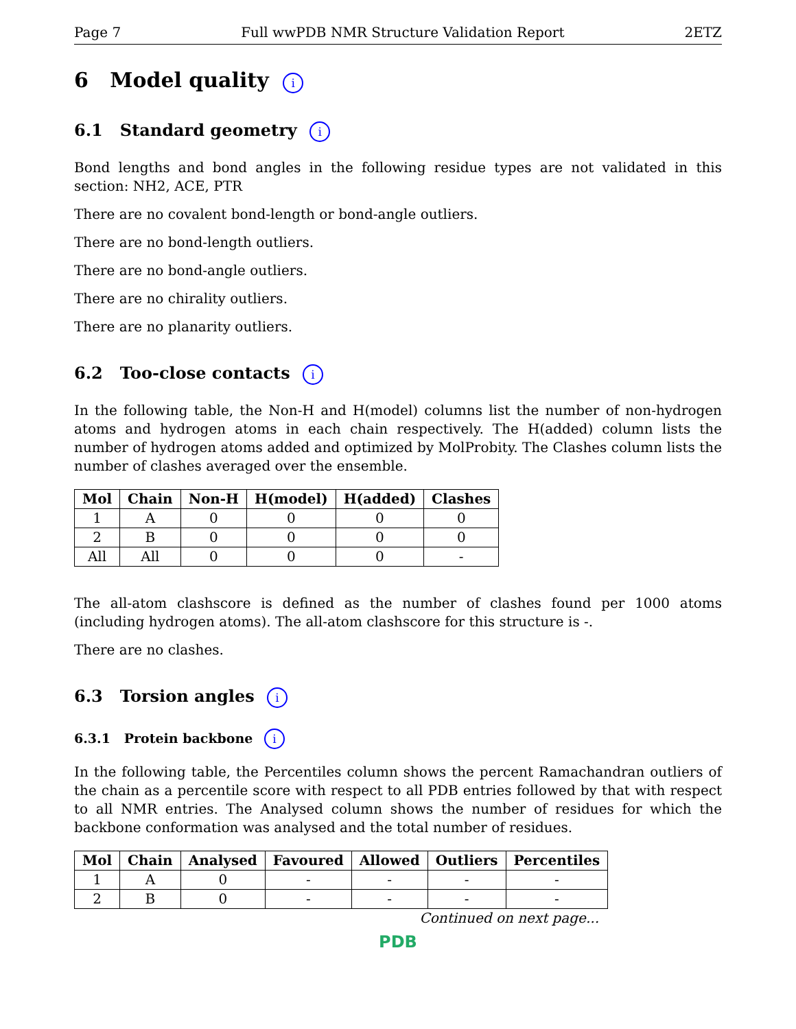Page 7 Full wwPDB NMR Structure Validation Report 2ETZ
6 Model quality i
6.1 Standard geometry i
Bond lengths and bond angles in the following residue types are not validated in this section: NH2, ACE, PTR
There are no covalent bond-length or bond-angle outliers.
There are no bond-length outliers.
There are no bond-angle outliers.
There are no chirality outliers.
There are no planarity outliers.
6.2 Too-close contacts i
In the following table, the Non-H and H(model) columns list the number of non-hydrogen atoms and hydrogen atoms in each chain respectively. The H(added) column lists the number of hydrogen atoms added and optimized by MolProbity. The Clashes column lists the number of clashes averaged over the ensemble.
| Mol | Chain | Non-H | H(model) | H(added) | Clashes |
| --- | --- | --- | --- | --- | --- |
| 1 | A | 0 | 0 | 0 | 0 |
| 2 | B | 0 | 0 | 0 | 0 |
| All | All | 0 | 0 | 0 | - |
The all-atom clashscore is defined as the number of clashes found per 1000 atoms (including hydrogen atoms). The all-atom clashscore for this structure is -.
There are no clashes.
6.3 Torsion angles i
6.3.1 Protein backbone i
In the following table, the Percentiles column shows the percent Ramachandran outliers of the chain as a percentile score with respect to all PDB entries followed by that with respect to all NMR entries. The Analysed column shows the number of residues for which the backbone conformation was analysed and the total number of residues.
| Mol | Chain | Analysed | Favoured | Allowed | Outliers | Percentiles |
| --- | --- | --- | --- | --- | --- | --- |
| 1 | A | 0 | - | - | - | - |
| 2 | B | 0 | - | - | - | - |
Continued on next page...
PDB